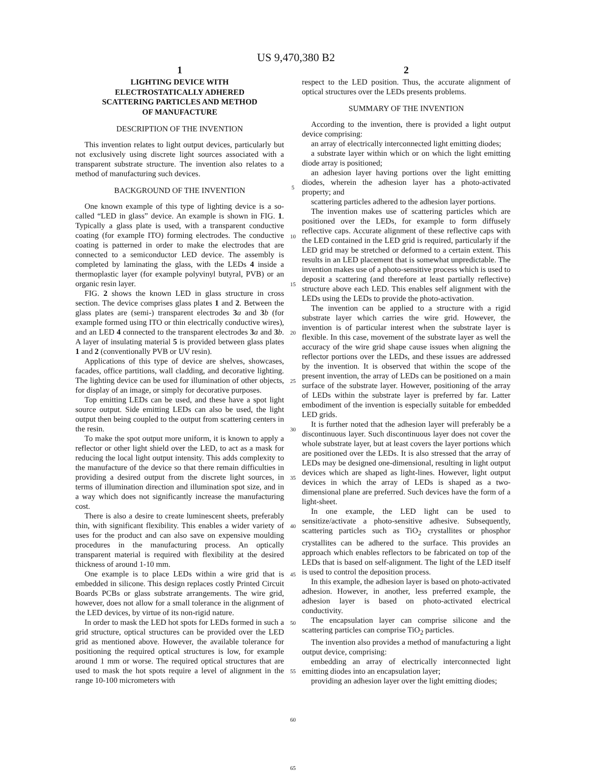US 9,470,380 B2
1
LIGHTING DEVICE WITH
ELECTROSTATICALLY ADHERED
SCATTERING PARTICLES AND METHOD
OF MANUFACTURE
DESCRIPTION OF THE INVENTION
This invention relates to light output devices, particularly but not exclusively using discrete light sources associated with a transparent substrate structure. The invention also relates to a method of manufacturing such devices.
BACKGROUND OF THE INVENTION
One known example of this type of lighting device is a so-called “LED in glass” device. An example is shown in FIG. 1. Typically a glass plate is used, with a transparent conductive coating (for example ITO) forming electrodes. The conductive coating is patterned in order to make the electrodes that are connected to a semiconductor LED device. The assembly is completed by laminating the glass, with the LEDs 4 inside a thermoplastic layer (for example polyvinyl butyral, PVB) or an organic resin layer.
FIG. 2 shows the known LED in glass structure in cross section. The device comprises glass plates 1 and 2. Between the glass plates are (semi-) transparent electrodes 3 a and 3 b (for example formed using ITO or thin electrically conductive wires), and an LED 4 connected to the transparent electrodes 3 a and 3 b. A layer of insulating material 5 is provided between glass plates 1 and 2 (conventionally PVB or UV resin).
Applications of this type of device are shelves, showcases, facades, office partitions, wall cladding, and decorative lighting. The lighting device can be used for illumination of other objects, for display of an image, or simply for decorative purposes.
Top emitting LEDs can be used, and these have a spot light source output. Side emitting LEDs can also be used, the light output then being coupled to the output from scattering centers in the resin.
To make the spot output more uniform, it is known to apply a reflector or other light shield over the LED, to act as a mask for reducing the local light output intensity. This adds complexity to the manufacture of the device so that there remain difficulties in providing a desired output from the discrete light sources, in terms of illumination direction and illumination spot size, and in a way which does not significantly increase the manufacturing cost.
There is also a desire to create luminescent sheets, preferably thin, with significant flexibility. This enables a wider variety of uses for the product and can also save on expensive moulding procedures in the manufacturing process. An optically transparent material is required with flexibility at the desired thickness of around 1-10 mm.
One example is to place LEDs within a wire grid that is embedded in silicone. This design replaces costly Printed Circuit Boards PCBs or glass substrate arrangements. The wire grid, however, does not allow for a small tolerance in the alignment of the LED devices, by virtue of its non-rigid nature.
In order to mask the LED hot spots for LEDs formed in such a grid structure, optical structures can be provided over the LED grid as mentioned above. However, the available tolerance for positioning the required optical structures is low, for example around 1 mm or worse. The required optical structures that are used to mask the hot spots require a level of alignment in the range 10-100 micrometers with
5
10
15
20
25
30
35
40
45
50
55
60
65
2
respect to the LED position. Thus, the accurate alignment of optical structures over the LEDs presents problems.
SUMMARY OF THE INVENTION
According to the invention, there is provided a light output device comprising:
an array of electrically interconnected light emitting diodes;
a substrate layer within which or on which the light emitting diode array is positioned;
an adhesion layer having portions over the light emitting diodes, wherein the adhesion layer has a photo-activated property; and
scattering particles adhered to the adhesion layer portions.
The invention makes use of scattering particles which are positioned over the LEDs, for example to form diffusely reflective caps. Accurate alignment of these reflective caps with the LED contained in the LED grid is required, particularly if the LED grid may be stretched or deformed to a certain extent. This results in an LED placement that is somewhat unpredictable. The invention makes use of a photo-sensitive process which is used to deposit a scattering (and therefore at least partially reflective) structure above each LED. This enables self alignment with the LEDs using the LEDs to provide the photo-activation.
The invention can be applied to a structure with a rigid substrate layer which carries the wire grid. However, the invention is of particular interest when the substrate layer is flexible. In this case, movement of the substrate layer as well the accuracy of the wire grid shape cause issues when aligning the reflector portions over the LEDs, and these issues are addressed by the invention. It is observed that within the scope of the present invention, the array of LEDs can be positioned on a main surface of the substrate layer. However, positioning of the array of LEDs within the substrate layer is preferred by far. Latter embodiment of the invention is especially suitable for embedded LED grids.
It is further noted that the adhesion layer will preferably be a discontinuous layer. Such discontinuous layer does not cover the whole substrate layer, but at least covers the layer portions which are positioned over the LEDs. It is also stressed that the array of LEDs may be designed one-dimensional, resulting in light output devices which are shaped as light-lines. However, light output devices in which the array of LEDs is shaped as a two-dimensional plane are preferred. Such devices have the form of a light-sheet.
In one example, the LED light can be used to sensitize/activate a photo-sensitive adhesive. Subsequently, scattering particles such as TiO<sub>2</sub> crystallites or phosphor crystallites can be adhered to the surface. This provides an approach which enables reflectors to be fabricated on top of the LEDs that is based on self-alignment. The light of the LED itself is used to control the deposition process.
In this example, the adhesion layer is based on photo-activated adhesion. However, in another, less preferred example, the adhesion layer is based on photo-activated electrical conductivity.
The encapsulation layer can comprise silicone and the scattering particles can comprise TiO<sub>2</sub> particles.
The invention also provides a method of manufacturing a light output device, comprising:
embedding an array of electrically interconnected light emitting diodes into an encapsulation layer;
providing an adhesion layer over the light emitting diodes;